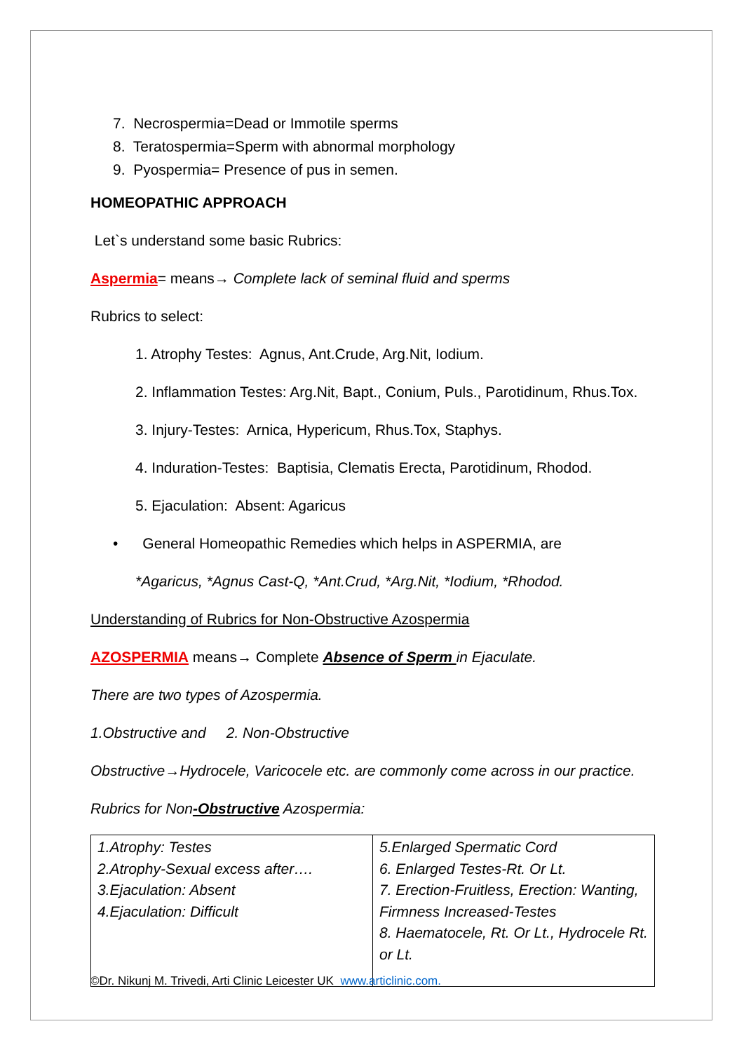7. Necrospermia=Dead or Immotile sperms
8. Teratospermia=Sperm with abnormal morphology
9. Pyospermia= Presence of pus in semen.
HOMEOPATHIC APPROACH
Let`s understand some basic Rubrics:
Aspermia= means→ Complete lack of seminal fluid and sperms
Rubrics to select:
1. Atrophy Testes: Agnus, Ant.Crude, Arg.Nit, Iodium.
2. Inflammation Testes: Arg.Nit, Bapt., Conium, Puls., Parotidinum, Rhus.Tox.
3. Injury-Testes: Arnica, Hypericum, Rhus.Tox, Staphys.
4. Induration-Testes: Baptisia, Clematis Erecta, Parotidinum, Rhodod.
5. Ejaculation: Absent: Agaricus
• General Homeopathic Remedies which helps in ASPERMIA, are
*Agaricus, *Agnus Cast-Q, *Ant.Crud, *Arg.Nit, *Iodium, *Rhodod.
Understanding of Rubrics for Non-Obstructive Azospermia
AZOSPERMIA means→ Complete Absence of Sperm in Ejaculate.
There are two types of Azospermia.
1.Obstructive and 2. Non-Obstructive
Obstructive→Hydrocele, Varicocele etc. are commonly come across in our practice.
Rubrics for Non-Obstructive Azospermia:
| 1.Atrophy: Testes 2.Atrophy-Sexual excess after…. 3.Ejaculation: Absent 4.Ejaculation: Difficult | 5.Enlarged Spermatic Cord 6. Enlarged Testes-Rt. Or Lt. 7. Erection-Fruitless, Erection: Wanting, Firmness Increased-Testes 8. Haematocele, Rt. Or Lt., Hydrocele Rt. or Lt. |
©Dr. Nikunj M. Trivedi, Arti Clinic Leicester UK www.articlinic.com.